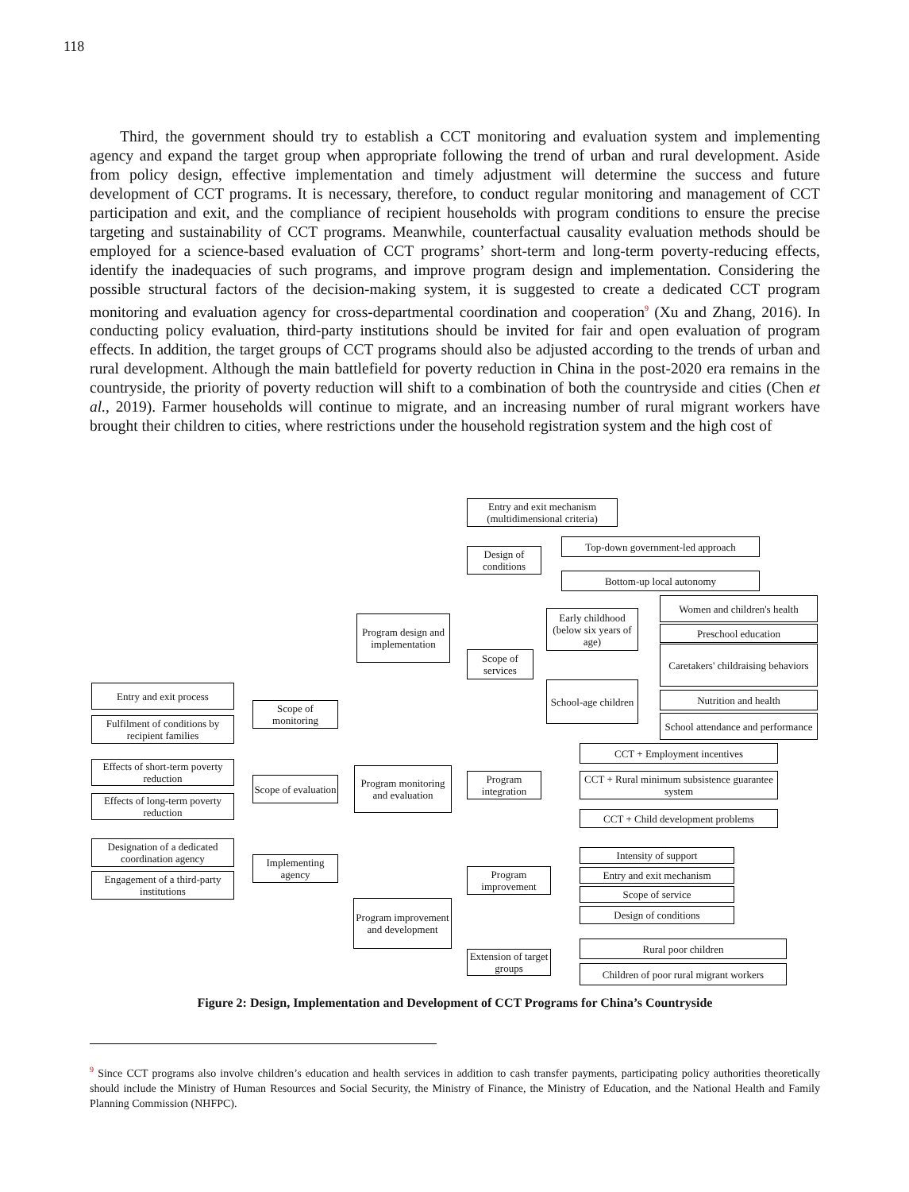118
Third, the government should try to establish a CCT monitoring and evaluation system and implementing agency and expand the target group when appropriate following the trend of urban and rural development. Aside from policy design, effective implementation and timely adjustment will determine the success and future development of CCT programs. It is necessary, therefore, to conduct regular monitoring and management of CCT participation and exit, and the compliance of recipient households with program conditions to ensure the precise targeting and sustainability of CCT programs. Meanwhile, counterfactual causality evaluation methods should be employed for a science-based evaluation of CCT programs’ short-term and long-term poverty-reducing effects, identify the inadequacies of such programs, and improve program design and implementation. Considering the possible structural factors of the decision-making system, it is suggested to create a dedicated CCT program monitoring and evaluation agency for cross-departmental coordination and cooperation<sup>9</sup> (Xu and Zhang, 2016). In conducting policy evaluation, third-party institutions should be invited for fair and open evaluation of program effects. In addition, the target groups of CCT programs should also be adjusted according to the trends of urban and rural development. Although the main battlefield for poverty reduction in China in the post-2020 era remains in the countryside, the priority of poverty reduction will shift to a combination of both the countryside and cities (Chen et al., 2019). Farmer households will continue to migrate, and an increasing number of rural migrant workers have brought their children to cities, where restrictions under the household registration system and the high cost of
Entry and exit mechanism (multidimensional criteria)
Design of conditions
Top-down government-led approach
Bottom-up local autonomy
Program design and implementation
Early childhood (below six years of age)
Women and children's health
Preschool education
Caretakers' childraising behaviors
Scope of services
School-age children
Nutrition and health
School attendance and performance
Entry and exit process
Scope of monitoring
Fulfilment of conditions by recipient families
CCT + Employment incentives
Effects of short-term poverty reduction
Program monitoring and evaluation
Program integration
CCT + Rural minimum subsistence guarantee system
Scope of evaluation
Effects of long-term poverty reduction
CCT + Child development problems
Designation of a dedicated coordination agency
Intensity of support
Implementing agency
Entry and exit mechanism
Program improvement
Engagement of a third-party institutions
Scope of service
Program improvement and development
Design of conditions
Rural poor children
Extension of target groups
Children of poor rural migrant workers
Figure 2: Design, Implementation and Development of CCT Programs for China’s Countryside
<sup>9</sup> Since CCT programs also involve children’s education and health services in addition to cash transfer payments, participating policy authorities theoretically should include the Ministry of Human Resources and Social Security, the Ministry of Finance, the Ministry of Education, and the National Health and Family Planning Commission (NHFPC).